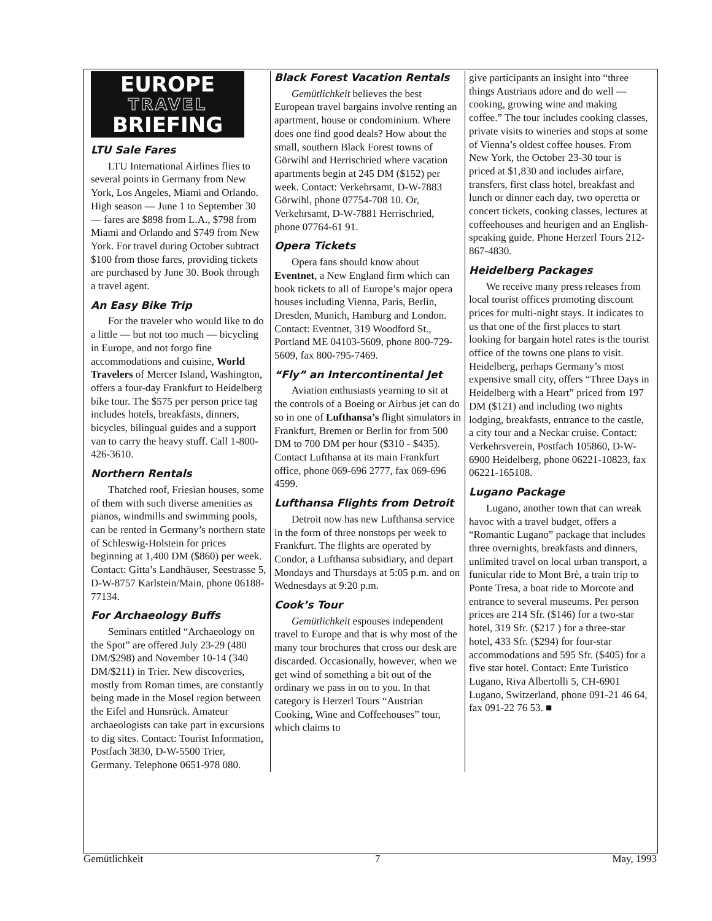EUROPE
TRAVEL
BRIEFING
LTU Sale Fares
LTU International Airlines flies to several points in Germany from New York, Los Angeles, Miami and Orlando. High season — June 1 to September 30 — fares are $898 from L.A., $798 from Miami and Orlando and $749 from New York. For travel during October subtract $100 from those fares, providing tickets are purchased by June 30. Book through a travel agent.
An Easy Bike Trip
For the traveler who would like to do a little — but not too much — bicycling in Europe, and not forgo fine accommodations and cuisine, World Travelers of Mercer Island, Washington, offers a four-day Frankfurt to Heidelberg bike tour. The $575 per person price tag includes hotels, breakfasts, dinners, bicycles, bilingual guides and a support van to carry the heavy stuff. Call 1-800-426-3610.
Northern Rentals
Thatched roof, Friesian houses, some of them with such diverse amenities as pianos, windmills and swimming pools, can be rented in Germany’s northern state of Schleswig-Holstein for prices beginning at 1,400 DM ($860) per week. Contact: Gitta’s Landhäuser, Seestrasse 5, D-W-8757 Karlstein/Main, phone 06188-77134.
For Archaeology Buffs
Seminars entitled “Archaeology on the Spot” are offered July 23-29 (480 DM/$298) and November 10-14 (340 DM/$211) in Trier. New discoveries, mostly from Roman times, are constantly being made in the Mosel region between the Eifel and Hunsrück. Amateur archaeologists can take part in excursions to dig sites. Contact: Tourist Information, Postfach 3830, D-W-5500 Trier, Germany. Telephone 0651-978 080.
Black Forest Vacation Rentals
Gemütlichkeit believes the best European travel bargains involve renting an apartment, house or condominium. Where does one find good deals? How about the small, southern Black Forest towns of Görwihl and Herrischried where vacation apartments begin at 245 DM ($152) per week. Contact: Verkehrsamt, D-W-7883 Görwihl, phone 07754-708 10. Or, Verkehrsamt, D-W-7881 Herrischried, phone 07764-61 91.
Opera Tickets
Opera fans should know about Eventnet, a New England firm which can book tickets to all of Europe’s major opera houses including Vienna, Paris, Berlin, Dresden, Munich, Hamburg and London. Contact: Eventnet, 319 Woodford St., Portland ME 04103-5609, phone 800-729-5609, fax 800-795-7469.
“Fly” an Intercontinental Jet
Aviation enthusiasts yearning to sit at the controls of a Boeing or Airbus jet can do so in one of Lufthansa’s flight simulators in Frankfurt, Bremen or Berlin for from 500 DM to 700 DM per hour ($310 - $435). Contact Lufthansa at its main Frankfurt office, phone 069-696 2777, fax 069-696 4599.
Lufthansa Flights from Detroit
Detroit now has new Lufthansa service in the form of three nonstops per week to Frankfurt. The flights are operated by Condor, a Lufthansa subsidiary, and depart Mondays and Thursdays at 5:05 p.m. and on Wednesdays at 9:20 p.m.
Cook’s Tour
Gemütlichkeit espouses independent travel to Europe and that is why most of the many tour brochures that cross our desk are discarded. Occasionally, however, when we get wind of something a bit out of the ordinary we pass in on to you. In that category is Herzerl Tours “Austrian Cooking, Wine and Coffeehouses” tour, which claims to
give participants an insight into “three things Austrians adore and do well — cooking, growing wine and making coffee.” The tour includes cooking classes, private visits to wineries and stops at some of Vienna’s oldest coffee houses. From New York, the October 23-30 tour is priced at $1,830 and includes airfare, transfers, first class hotel, breakfast and lunch or dinner each day, two operetta or concert tickets, cooking classes, lectures at coffeehouses and heurigen and an English-speaking guide. Phone Herzerl Tours 212-867-4830.
Heidelberg Packages
We receive many press releases from local tourist offices promoting discount prices for multi-night stays. It indicates to us that one of the first places to start looking for bargain hotel rates is the tourist office of the towns one plans to visit. Heidelberg, perhaps Germany’s most expensive small city, offers “Three Days in Heidelberg with a Heart” priced from 197 DM ($121) and including two nights lodging, breakfasts, entrance to the castle, a city tour and a Neckar cruise. Contact: Verkehrsverein, Postfach 105860, D-W-6900 Heidelberg, phone 06221-10823, fax 06221-165108.
Lugano Package
Lugano, another town that can wreak havoc with a travel budget, offers a “Romantic Lugano” package that includes three overnights, breakfasts and dinners, unlimited travel on local urban transport, a funicular ride to Mont Brè, a train trip to Ponte Tresa, a boat ride to Morcote and entrance to several museums. Per person prices are 214 Sfr. ($146) for a two-star hotel, 319 Sfr. ($217 ) for a three-star hotel, 433 Sfr. ($294) for four-star accommodations and 595 Sfr. ($405) for a five star hotel. Contact: Ente Turistico Lugano, Riva Albertolli 5, CH-6901 Lugano, Switzerland, phone 091-21 46 64, fax 091-22 76 53. ■
Gemütlichkeit 7 May, 1993